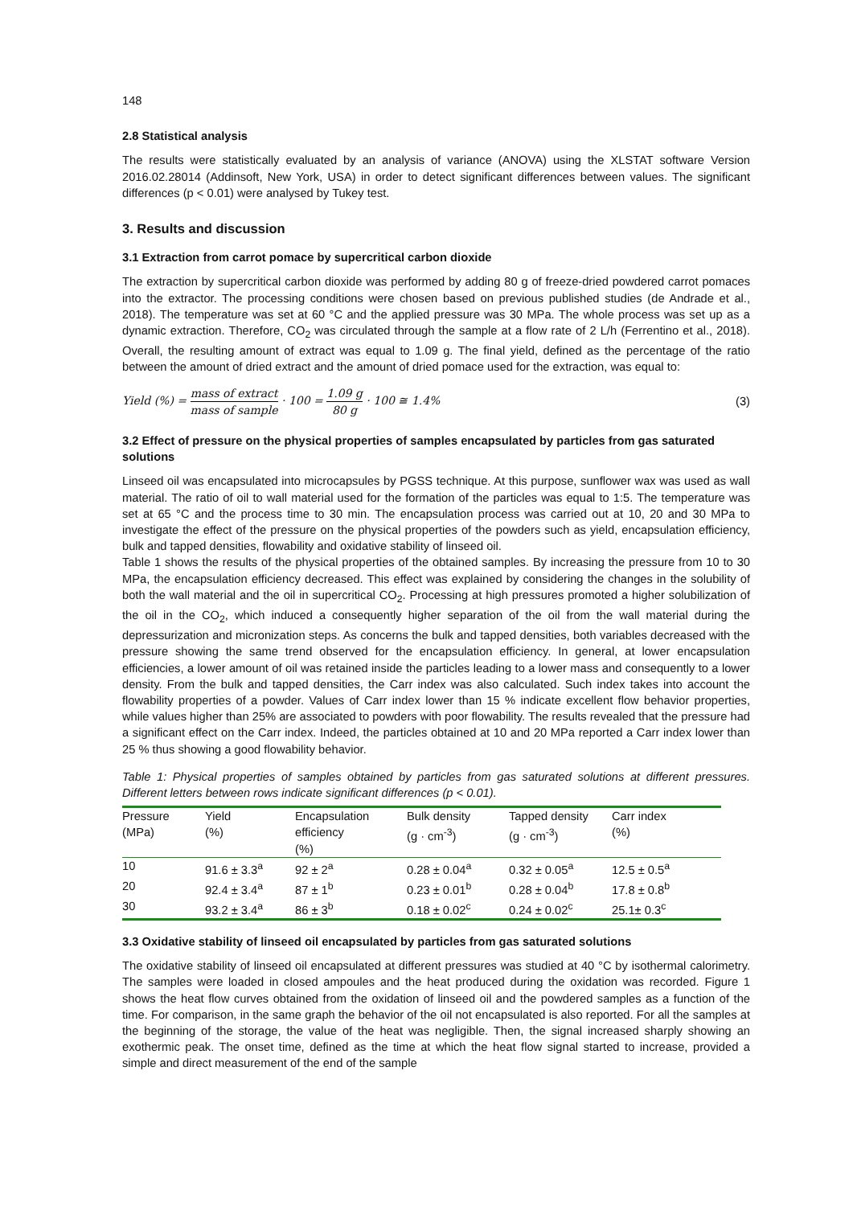148
2.8 Statistical analysis
The results were statistically evaluated by an analysis of variance (ANOVA) using the XLSTAT software Version 2016.02.28014 (Addinsoft, New York, USA) in order to detect significant differences between values. The significant differences (p < 0.01) were analysed by Tukey test.
3. Results and discussion
3.1 Extraction from carrot pomace by supercritical carbon dioxide
The extraction by supercritical carbon dioxide was performed by adding 80 g of freeze-dried powdered carrot pomaces into the extractor. The processing conditions were chosen based on previous published studies (de Andrade et al., 2018). The temperature was set at 60 °C and the applied pressure was 30 MPa. The whole process was set up as a dynamic extraction. Therefore, CO<sub>2</sub> was circulated through the sample at a flow rate of 2 L/h (Ferrentino et al., 2018). Overall, the resulting amount of extract was equal to 1.09 g. The final yield, defined as the percentage of the ratio between the amount of dried extract and the amount of dried pomace used for the extraction, was equal to:
Yield (%) = mass of extract mass of sample · 100 = 1.09 g 80 g · 100 ≅ 1.4%
(3)
3.2 Effect of pressure on the physical properties of samples encapsulated by particles from gas saturated solutions
Linseed oil was encapsulated into microcapsules by PGSS technique. At this purpose, sunflower wax was used as wall material. The ratio of oil to wall material used for the formation of the particles was equal to 1:5. The temperature was set at 65 °C and the process time to 30 min. The encapsulation process was carried out at 10, 20 and 30 MPa to investigate the effect of the pressure on the physical properties of the powders such as yield, encapsulation efficiency, bulk and tapped densities, flowability and oxidative stability of linseed oil.
Table 1 shows the results of the physical properties of the obtained samples. By increasing the pressure from 10 to 30 MPa, the encapsulation efficiency decreased. This effect was explained by considering the changes in the solubility of both the wall material and the oil in supercritical CO<sub>2</sub>. Processing at high pressures promoted a higher solubilization of the oil in the CO<sub>2</sub>, which induced a consequently higher separation of the oil from the wall material during the depressurization and micronization steps. As concerns the bulk and tapped densities, both variables decreased with the pressure showing the same trend observed for the encapsulation efficiency. In general, at lower encapsulation efficiencies, a lower amount of oil was retained inside the particles leading to a lower mass and consequently to a lower density. From the bulk and tapped densities, the Carr index was also calculated. Such index takes into account the flowability properties of a powder. Values of Carr index lower than 15 % indicate excellent flow behavior properties, while values higher than 25% are associated to powders with poor flowability. The results revealed that the pressure had a significant effect on the Carr index. Indeed, the particles obtained at 10 and 20 MPa reported a Carr index lower than 25 % thus showing a good flowability behavior.
Table 1: Physical properties of samples obtained by particles from gas saturated solutions at different pressures. Different letters between rows indicate significant differences (p < 0.01).
| Pressure (MPa) | Yield (%) | Encapsulation efficiency (%) | Bulk density (g · cm<sup>-3</sup>) | Tapped density (g · cm<sup>-3</sup>) | Carr index (%) |
| --- | --- | --- | --- | --- | --- |
| 10 | 91.6 ± 3.3<sup>a</sup> | 92 ± 2<sup>a</sup> | 0.28 ± 0.04<sup>a</sup> | 0.32 ± 0.05<sup>a</sup> | 12.5 ± 0.5<sup>a</sup> |
| 20 | 92.4 ± 3.4<sup>a</sup> | 87 ± 1<sup>b</sup> | 0.23 ± 0.01<sup>b</sup> | 0.28 ± 0.04<sup>b</sup> | 17.8 ± 0.8<sup>b</sup> |
| 30 | 93.2 ± 3.4<sup>a</sup> | 86 ± 3<sup>b</sup> | 0.18 ± 0.02<sup>c</sup> | 0.24 ± 0.02<sup>c</sup> | 25.1± 0.3<sup>c</sup> |
3.3 Oxidative stability of linseed oil encapsulated by particles from gas saturated solutions
The oxidative stability of linseed oil encapsulated at different pressures was studied at 40 °C by isothermal calorimetry. The samples were loaded in closed ampoules and the heat produced during the oxidation was recorded. Figure 1 shows the heat flow curves obtained from the oxidation of linseed oil and the powdered samples as a function of the time. For comparison, in the same graph the behavior of the oil not encapsulated is also reported. For all the samples at the beginning of the storage, the value of the heat was negligible. Then, the signal increased sharply showing an exothermic peak. The onset time, defined as the time at which the heat flow signal started to increase, provided a simple and direct measurement of the end of the sample